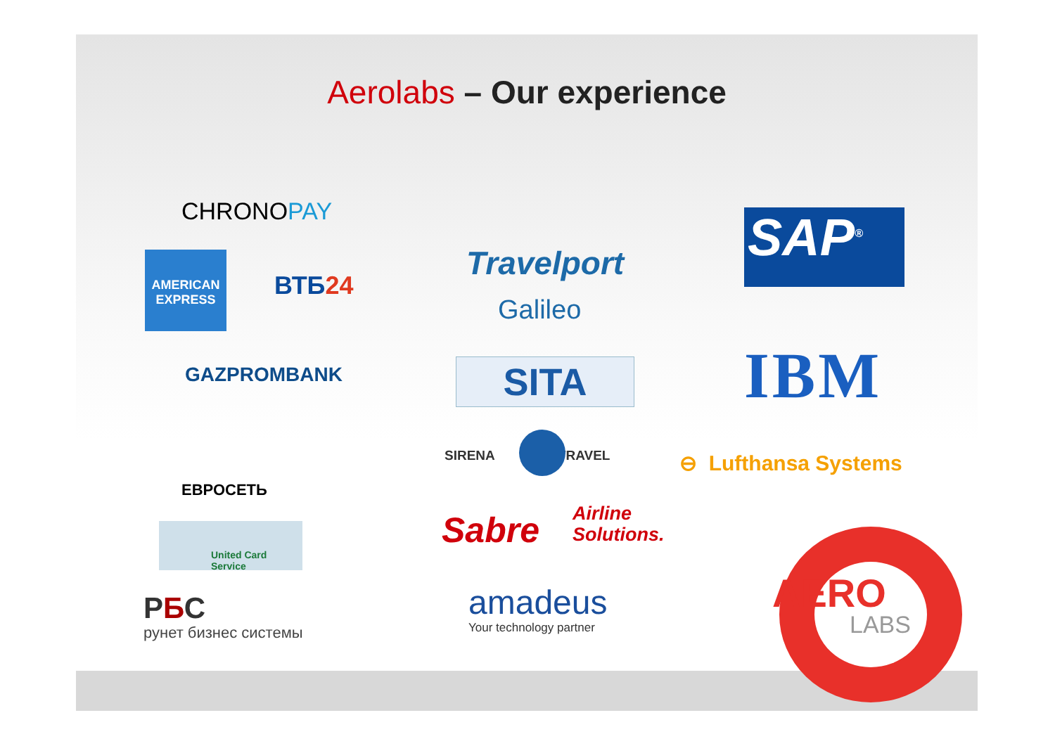Aerolabs – Our experience
CHRONOPAY
AMERICAN
EXPRESS
ВТБ24
GAZPROMBANK
ЕВРОСЕТЬ
United Card Service
РБС
рунет бизнес системы
Travelport
Galileo
SITA
SIRENA TRAVEL
Sabre
Airline
Solutions.
amadeus
Your technology partner
SAP<sup>®</sup>
IBM
⊖ Lufthansa Systems
AERO
LABS